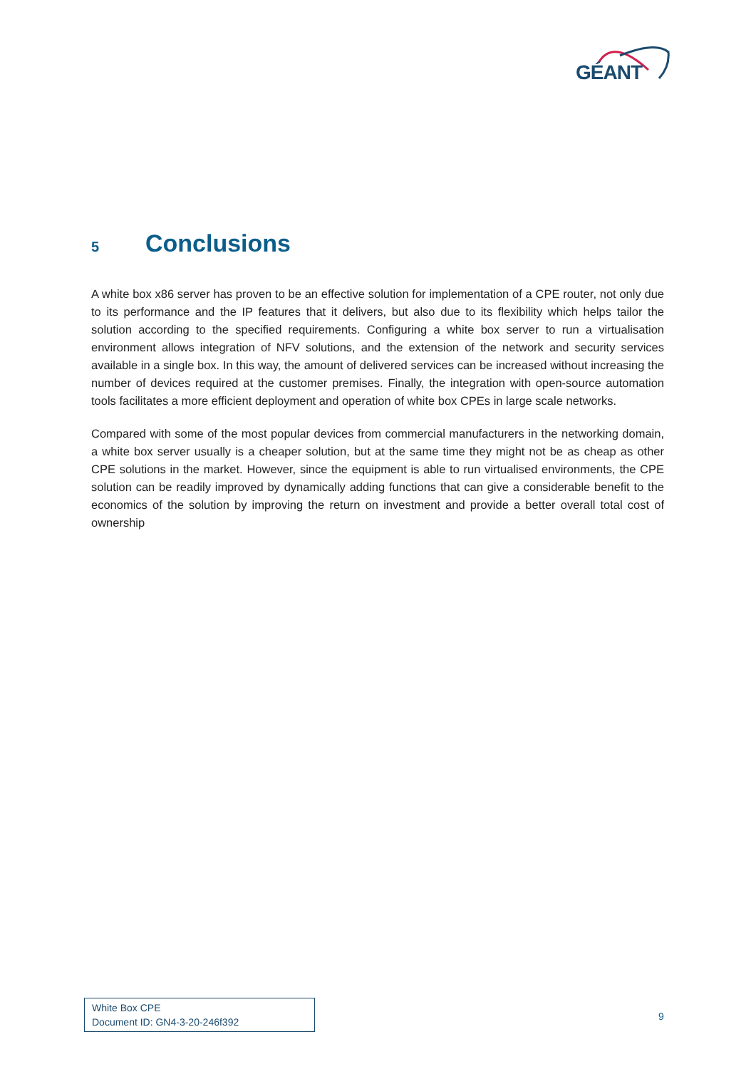GÉANT
5 Conclusions
A white box x86 server has proven to be an effective solution for implementation of a CPE router, not only due to its performance and the IP features that it delivers, but also due to its flexibility which helps tailor the solution according to the specified requirements. Configuring a white box server to run a virtualisation environment allows integration of NFV solutions, and the extension of the network and security services available in a single box. In this way, the amount of delivered services can be increased without increasing the number of devices required at the customer premises. Finally, the integration with open-source automation tools facilitates a more efficient deployment and operation of white box CPEs in large scale networks.
Compared with some of the most popular devices from commercial manufacturers in the networking domain, a white box server usually is a cheaper solution, but at the same time they might not be as cheap as other CPE solutions in the market. However, since the equipment is able to run virtualised environments, the CPE solution can be readily improved by dynamically adding functions that can give a considerable benefit to the economics of the solution by improving the return on investment and provide a better overall total cost of ownership
White Box CPE
Document ID: GN4-3-20-246f392
9